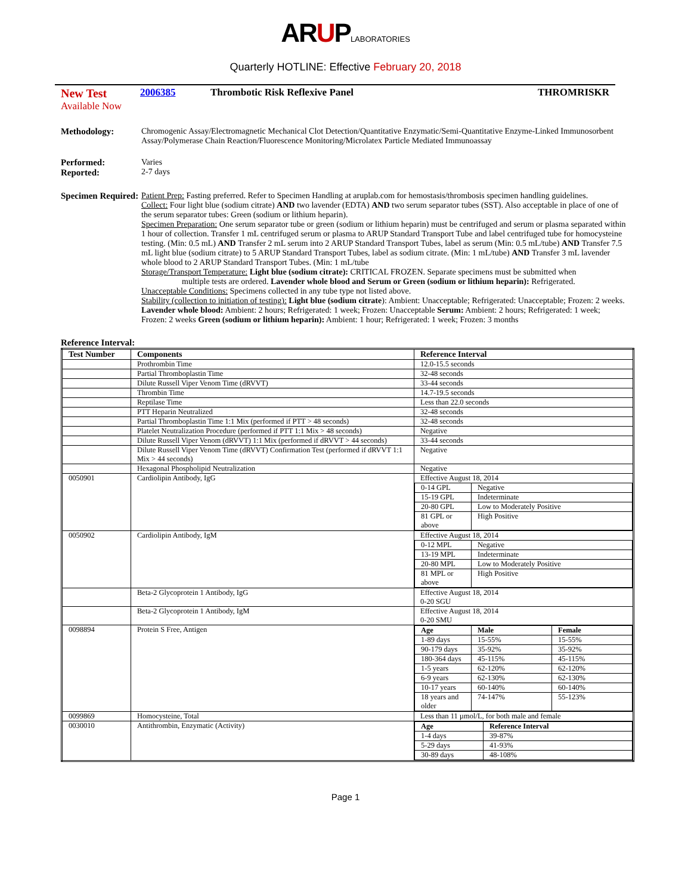ARUPLABORATORIES
Quarterly HOTLINE: Effective February 20, 2018
New Test
Available Now
2006385 Thrombotic Risk Reflexive Panel
THROMRISKR
Methodology: Chromogenic Assay/Electromagnetic Mechanical Clot Detection/Quantitative Enzymatic/Semi-Quantitative Enzyme-Linked Immunosorbent Assay/Polymerase Chain Reaction/Fluorescence Monitoring/Microlatex Particle Mediated Immunoassay
Performed:
Reported:
Varies
2-7 days
Specimen Required:
Patient Prep: Fasting preferred. Refer to Specimen Handling at aruplab.com for hemostasis/thrombosis specimen handling guidelines.
Collect: Four light blue (sodium citrate) AND two lavender (EDTA) AND two serum separator tubes (SST). Also acceptable in place of one of the serum separator tubes: Green (sodium or lithium heparin).
Specimen Preparation: One serum separator tube or green (sodium or lithium heparin) must be centrifuged and serum or plasma separated within 1 hour of collection. Transfer 1 mL centrifuged serum or plasma to ARUP Standard Transport Tube and label centrifuged tube for homocysteine testing. (Min: 0.5 mL) AND Transfer 2 mL serum into 2 ARUP Standard Transport Tubes, label as serum (Min: 0.5 mL/tube) AND Transfer 7.5 mL light blue (sodium citrate) to 5 ARUP Standard Transport Tubes, label as sodium citrate. (Min: 1 mL/tube) AND Transfer 3 mL lavender whole blood to 2 ARUP Standard Transport Tubes. (Min: 1 mL/tube
Storage/Transport Temperature: Light blue (sodium citrate): CRITICAL FROZEN. Separate specimens must be submitted when
multiple tests are ordered. Lavender whole blood and Serum or Green (sodium or lithium heparin): Refrigerated.
Unacceptable Conditions: Specimens collected in any tube type not listed above.
Stability (collection to initiation of testing): Light blue (sodium citrate): Ambient: Unacceptable; Refrigerated: Unacceptable; Frozen: 2 weeks. Lavender whole blood: Ambient: 2 hours; Refrigerated: 1 week; Frozen: Unacceptable Serum: Ambient: 2 hours; Refrigerated: 1 week; Frozen: 2 weeks Green (sodium or lithium heparin): Ambient: 1 hour; Refrigerated: 1 week; Frozen: 3 months
Reference Interval:
| Test Number | Components | Reference Interval |
| --- | --- | --- |
| | Prothrombin Time | 12.0-15.5 seconds |
| | Partial Thromboplastin Time | 32-48 seconds |
| | Dilute Russell Viper Venom Time (dRVVT) | 33-44 seconds |
| | Thrombin Time | 14.7-19.5 seconds |
| | Reptilase Time | Less than 22.0 seconds |
| | PTT Heparin Neutralized | 32-48 seconds |
| | Partial Thromboplastin Time 1:1 Mix (performed if PTT > 48 seconds) | 32-48 seconds |
| | Platelet Neutralization Procedure (performed if PTT 1:1 Mix > 48 seconds) | Negative |
| | Dilute Russell Viper Venom (dRVVT) 1:1 Mix (performed if dRVVT > 44 seconds) | 33-44 seconds |
| | Dilute Russell Viper Venom Time (dRVVT) Confirmation Test (performed if dRVVT 1:1 Mix > 44 seconds) | Negative |
| | Hexagonal Phospholipid Neutralization | Negative |
| 0050901 | Cardiolipin Antibody, IgG | Effective August 18, 2014 / 0-14 GPL / Negative / / 15-19 GPL / Indeterminate / / 20-80 GPL / Low to Moderately Positive / / 81 GPL or above / High Positive / |
| 0050902 | Cardiolipin Antibody, IgM | Effective August 18, 2014 / 0-12 MPL / Negative / / 13-19 MPL / Indeterminate / / 20-80 MPL / Low to Moderately Positive / / 81 MPL or above / High Positive / |
| | Beta-2 Glycoprotein 1 Antibody, IgG | Effective August 18, 2014 0-20 SGU |
| | Beta-2 Glycoprotein 1 Antibody, IgM | Effective August 18, 2014 0-20 SMU |
| 0098894 | Protein S Free, Antigen | / Age / Male / Female / / --- / --- / --- / / 1-89 days / 15-55% / 15-55% / / 90-179 days / 35-92% / 35-92% / / 180-364 days / 45-115% / 45-115% / / 1-5 years / 62-120% / 62-120% / / 6-9 years / 62-130% / 62-130% / / 10-17 years / 60-140% / 60-140% / / 18 years and older / 74-147% / 55-123% / |
| 0099869 | Homocysteine, Total | Less than 11 µmol/L, for both male and female |
| 0030010 | Antithrombin, Enzymatic (Activity) | / Age / Reference Interval / / --- / --- / / 1-4 days / 39-87% / / 5-29 days / 41-93% / / 30-89 days / 48-108% / |
Page 1